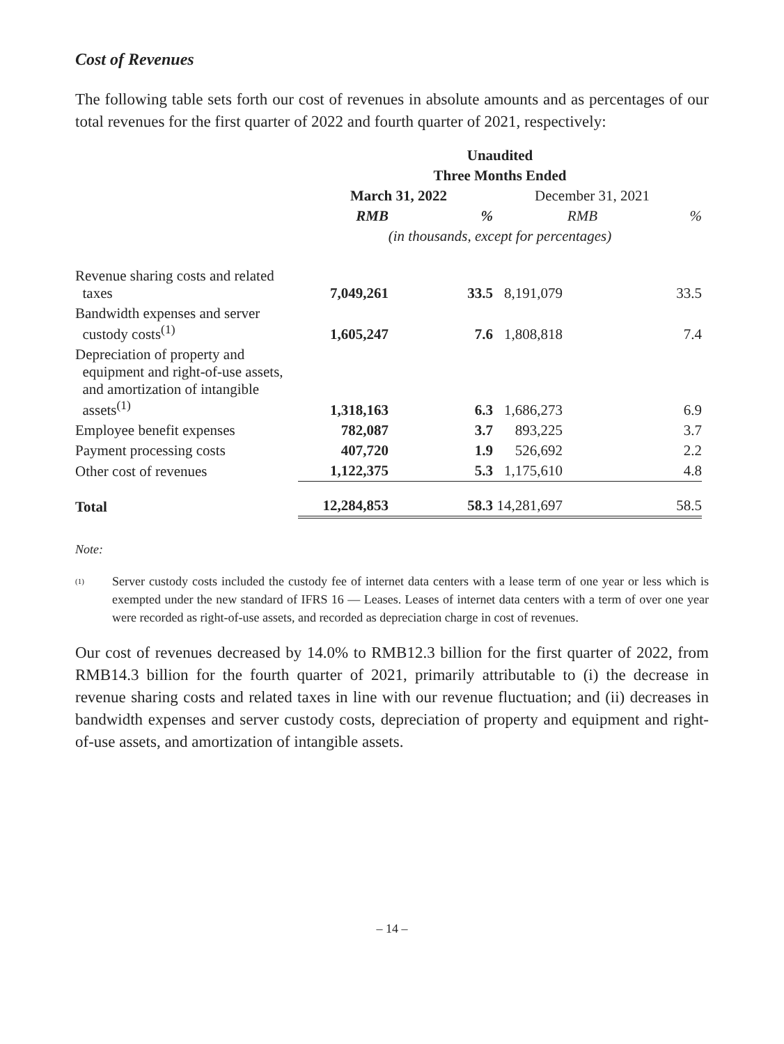Cost of Revenues
The following table sets forth our cost of revenues in absolute amounts and as percentages of our total revenues for the first quarter of 2022 and fourth quarter of 2021, respectively:
| | Unaudited | | | |
| --- | --- | --- | --- | --- |
| | Three Months Ended | | | |
| | March 31, 2022 | | December 31, 2021 | |
| | RMB | % | RMB | % |
| | (in thousands, except for percentages) | | | |
| Revenue sharing costs and related taxes | 7,049,261 | 33.5 | 8,191,079 | 33.5 |
| Bandwidth expenses and server custody costs<sup>(1)</sup> | 1,605,247 | 7.6 | 1,808,818 | 7.4 |
| Depreciation of property and equipment and right-of-use assets, and amortization of intangible assets<sup>(1)</sup> | 1,318,163 | 6.3 | 1,686,273 | 6.9 |
| Employee benefit expenses | 782,087 | 3.7 | 893,225 | 3.7 |
| Payment processing costs | 407,720 | 1.9 | 526,692 | 2.2 |
| Other cost of revenues | 1,122,375 | 5.3 | 1,175,610 | 4.8 |
| Total | 12,284,853 | 58.3 | 14,281,697 | 58.5 |
Note:
<sup>(1)</sup>
Server custody costs included the custody fee of internet data centers with a lease term of one year or less which is exempted under the new standard of IFRS 16 — Leases. Leases of internet data centers with a term of over one year were recorded as right-of-use assets, and recorded as depreciation charge in cost of revenues.
Our cost of revenues decreased by 14.0% to RMB12.3 billion for the first quarter of 2022, from RMB14.3 billion for the fourth quarter of 2021, primarily attributable to (i) the decrease in revenue sharing costs and related taxes in line with our revenue fluctuation; and (ii) decreases in bandwidth expenses and server custody costs, depreciation of property and equipment and right-of-use assets, and amortization of intangible assets.
– 14 –